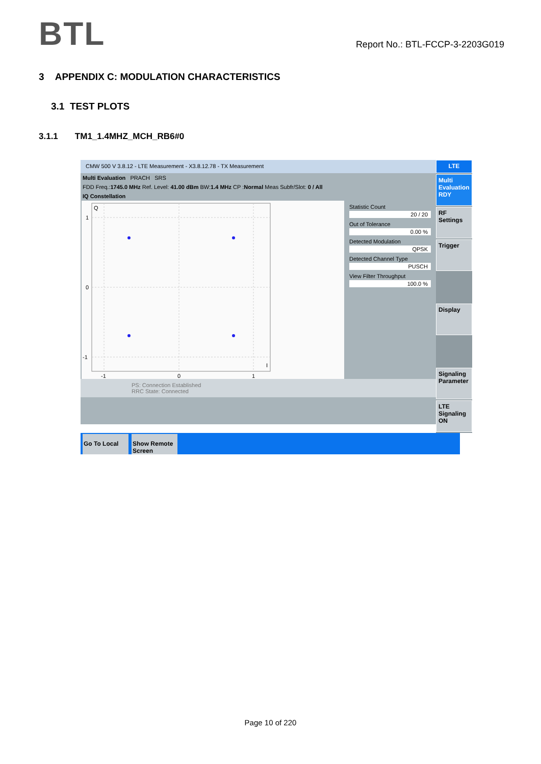BTL
Report No.: BTL-FCCP-3-2203G019
3 APPENDIX C: MODULATION CHARACTERISTICS
3.1 TEST PLOTS
3.1.1 TM1_1.4MHZ_MCH_RB6#0
CMW 500 V 3.8.12 - LTE Measurement - X3.8.12.78 - TX Measurement
Multi Evaluation PRACH SRS
FDD Freq.:1745.0 MHz Ref. Level: 41.00 dBm BW:1.4 MHz CP :Normal Meas Subfr/Slot: 0 / All
IQ Constellation
Q
1
0
-1
-1
0
1
I
Statistic Count
20 / 20
Out of Tolerance
0.00 %
Detected Modulation
QPSK
Detected Channel Type
PUSCH
View Filter Throughput
100.0 %
PS: Connection Established
RRC State: Connected
LTE
Multi Evaluation RDY
RF Settings
Trigger
Display
Signaling Parameter
LTE Signaling ON
Go To Local Show Remote Screen
Page 10 of 220